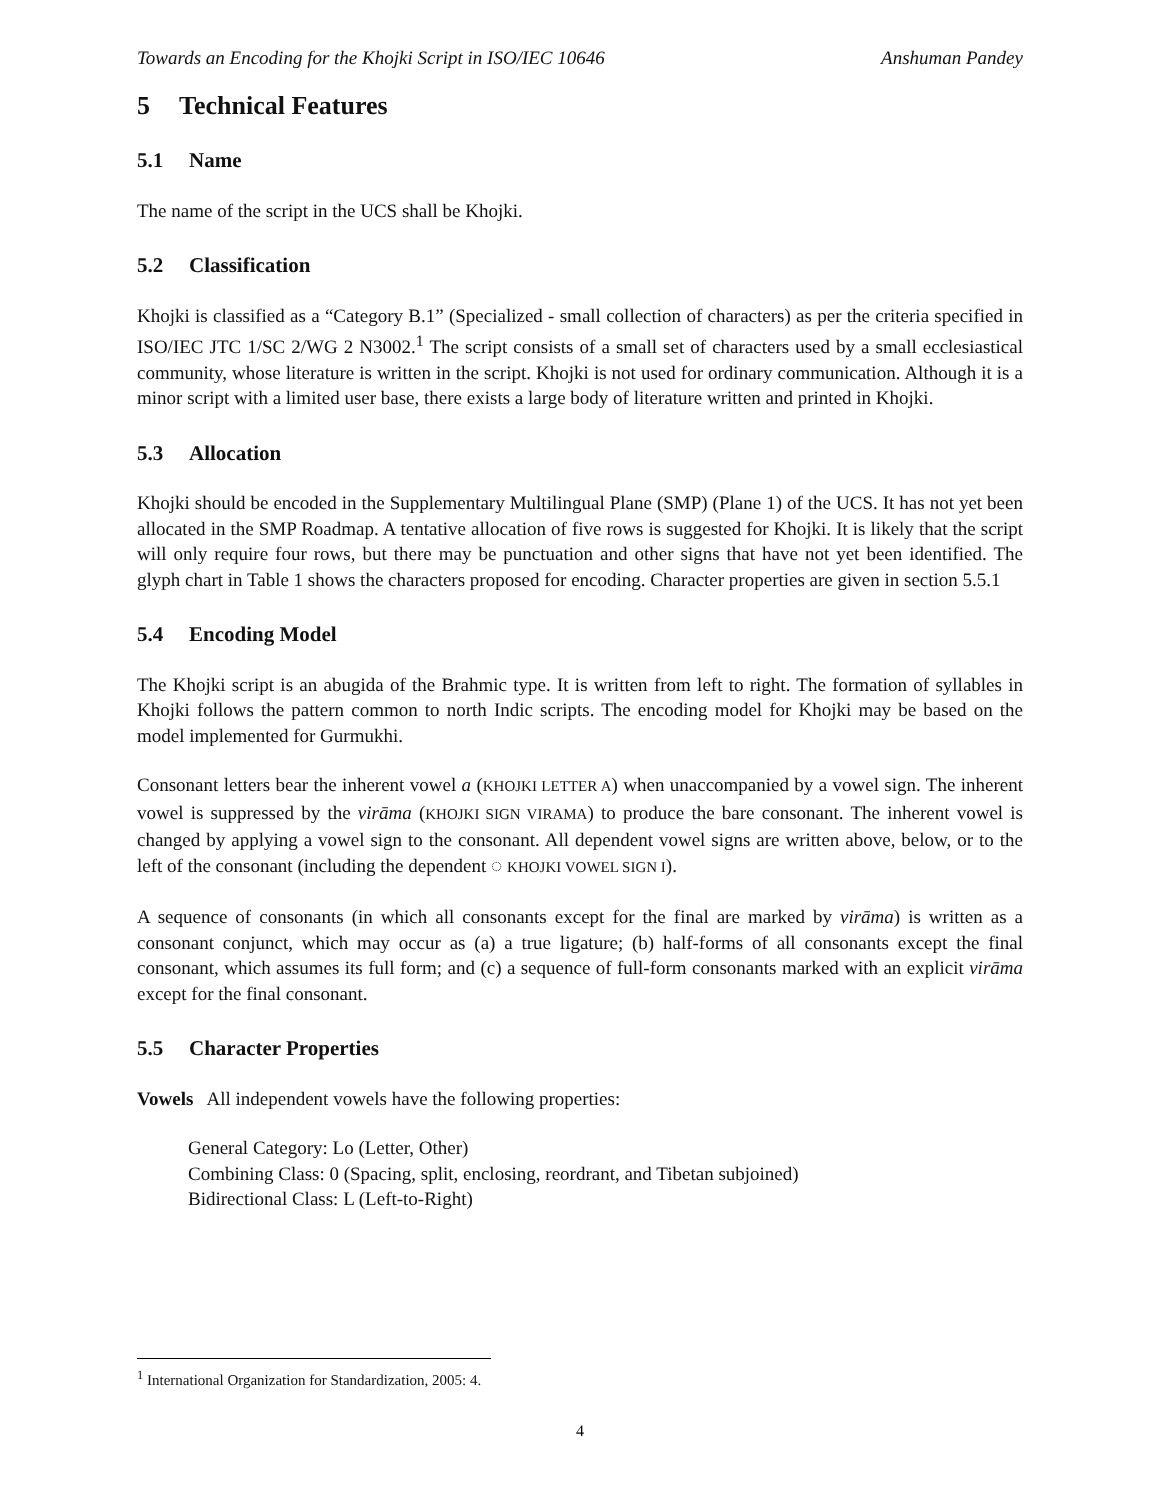Towards an Encoding for the Khojki Script in ISO/IEC 10646 Anshuman Pandey
5 Technical Features
5.1 Name
The name of the script in the UCS shall be Khojki.
5.2 Classification
Khojki is classified as a “Category B.1” (Specialized - small collection of characters) as per the criteria specified in ISO/IEC JTC 1/SC 2/WG 2 N3002.<sup>1</sup> The script consists of a small set of characters used by a small ecclesiastical community, whose literature is written in the script. Khojki is not used for ordinary communication. Although it is a minor script with a limited user base, there exists a large body of literature written and printed in Khojki.
5.3 Allocation
Khojki should be encoded in the Supplementary Multilingual Plane (SMP) (Plane 1) of the UCS. It has not yet been allocated in the SMP Roadmap. A tentative allocation of five rows is suggested for Khojki. It is likely that the script will only require four rows, but there may be punctuation and other signs that have not yet been identified. The glyph chart in Table 1 shows the characters proposed for encoding. Character properties are given in section 5.5.1
5.4 Encoding Model
The Khojki script is an abugida of the Brahmic type. It is written from left to right. The formation of syllables in Khojki follows the pattern common to north Indic scripts. The encoding model for Khojki may be based on the model implemented for Gurmukhi.
Consonant letters bear the inherent vowel a (KHOJKI LETTER A) when unaccompanied by a vowel sign. The inherent vowel is suppressed by the virāma (KHOJKI SIGN VIRAMA) to produce the bare consonant. The inherent vowel is changed by applying a vowel sign to the consonant. All dependent vowel signs are written above, below, or to the left of the consonant (including the dependent ◌ KHOJKI VOWEL SIGN I).
A sequence of consonants (in which all consonants except for the final are marked by virāma) is written as a consonant conjunct, which may occur as (a) a true ligature; (b) half-forms of all consonants except the final consonant, which assumes its full form; and (c) a sequence of full-form consonants marked with an explicit virāma except for the final consonant.
5.5 Character Properties
Vowels All independent vowels have the following properties:
General Category: Lo (Letter, Other)
Combining Class: 0 (Spacing, split, enclosing, reordrant, and Tibetan subjoined)
Bidirectional Class: L (Left-to-Right)
<sup>1</sup> International Organization for Standardization, 2005: 4.
4